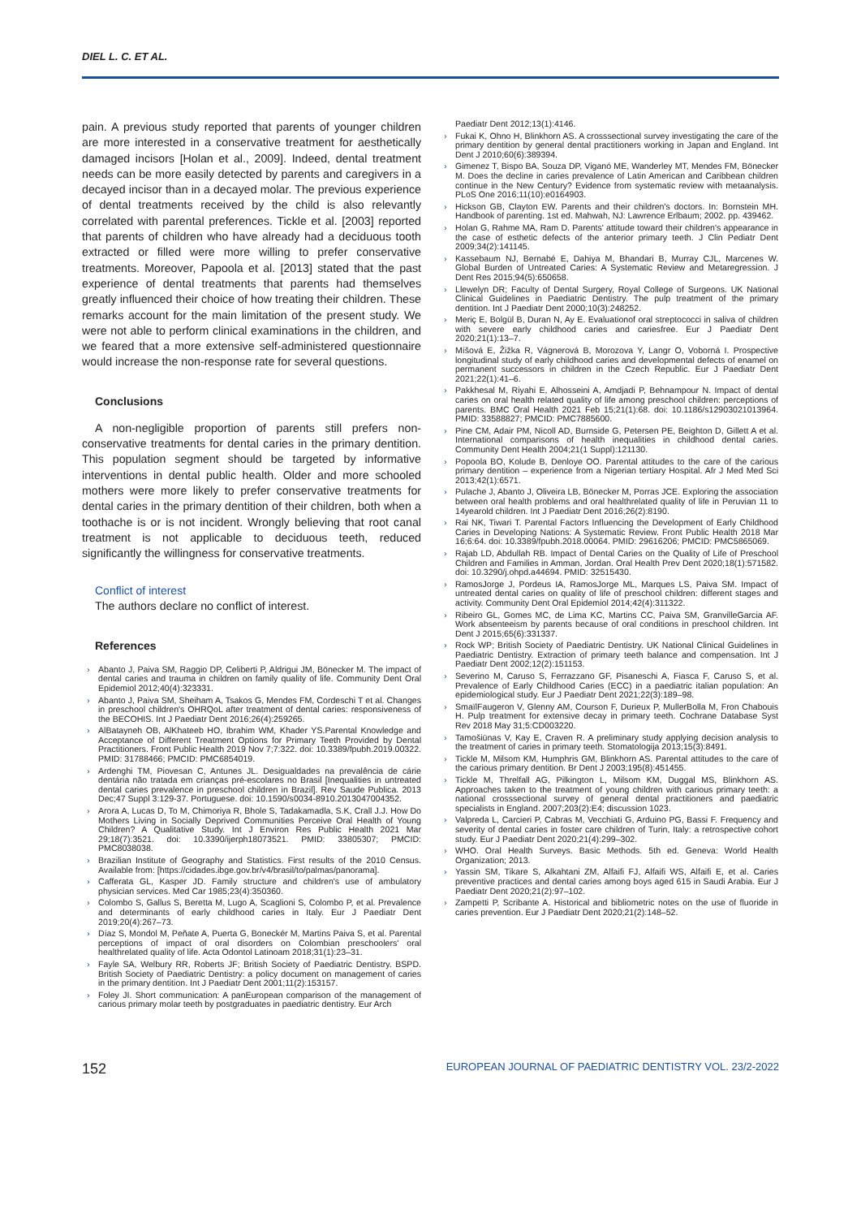DIEL L. C. ET AL.
pain. A previous study reported that parents of younger children are more interested in a conservative treatment for aesthetically damaged incisors [Holan et al., 2009]. Indeed, dental treatment needs can be more easily detected by parents and caregivers in a decayed incisor than in a decayed molar. The previous experience of dental treatments received by the child is also relevantly correlated with parental preferences. Tickle et al. [2003] reported that parents of children who have already had a deciduous tooth extracted or filled were more willing to prefer conservative treatments. Moreover, Papoola et al. [2013] stated that the past experience of dental treatments that parents had themselves greatly influenced their choice of how treating their children. These remarks account for the main limitation of the present study. We were not able to perform clinical examinations in the children, and we feared that a more extensive self-administered questionnaire would increase the non-response rate for several questions.
Conclusions
A non-negligible proportion of parents still prefers non-conservative treatments for dental caries in the primary dentition. This population segment should be targeted by informative interventions in dental public health. Older and more schooled mothers were more likely to prefer conservative treatments for dental caries in the primary dentition of their children, both when a toothache is or is not incident. Wrongly believing that root canal treatment is not applicable to deciduous teeth, reduced significantly the willingness for conservative treatments.
Conflict of interest
The authors declare no conflict of interest.
References
› Abanto J, Paiva SM, Raggio DP, Celiberti P, Aldrigui JM, Bönecker M. The impact of dental caries and trauma in children on family quality of life. Community Dent Oral Epidemiol 2012;40(4):323331.
› Abanto J, Paiva SM, Sheiham A, Tsakos G, Mendes FM, Cordeschi T et al. Changes in preschool children's OHRQoL after treatment of dental caries: responsiveness of the BECOHIS. Int J Paediatr Dent 2016;26(4):259265.
› AlBatayneh OB, AlKhateeb HO, Ibrahim WM, Khader YS.Parental Knowledge and Acceptance of Different Treatment Options for Primary Teeth Provided by Dental Practitioners. Front Public Health 2019 Nov 7;7:322. doi: 10.3389/fpubh.2019.00322. PMID: 31788466; PMCID: PMC6854019.
› Ardenghi TM, Piovesan C, Antunes JL. Desigualdades na prevalência de cárie dentária não tratada em crianças pré-escolares no Brasil [Inequalities in untreated dental caries prevalence in preschool children in Brazil]. Rev Saude Publica. 2013 Dec;47 Suppl 3:129-37. Portuguese. doi: 10.1590/s0034-8910.2013047004352.
› Arora A, Lucas D, To M, Chimoriya R, Bhole S, Tadakamadla, S.K, Crall J.J. How Do Mothers Living in Socially Deprived Communities Perceive Oral Health of Young Children? A Qualitative Study. Int J Environ Res Public Health 2021 Mar 29;18(7):3521. doi: 10.3390/ijerph18073521. PMID: 33805307; PMCID: PMC8038038.
› Brazilian Institute of Geography and Statistics. First results of the 2010 Census. Available from: [https://cidades.ibge.gov.br/v4/brasil/to/palmas/panorama].
› Cafferata GL, Kasper JD. Family structure and children's use of ambulatory physician services. Med Car 1985;23(4):350360.
› Colombo S, Gallus S, Beretta M, Lugo A, Scaglioni S, Colombo P, et al. Prevalence and determinants of early childhood caries in Italy. Eur J Paediatr Dent 2019;20(4):267–73.
› Díaz S, Mondol M, Peñate A, Puerta G, Boneckér M, Martins Paiva S, et al. Parental perceptions of impact of oral disorders on Colombian preschoolers' oral healthrelated quality of life. Acta Odontol Latinoam 2018;31(1):23–31.
› Fayle SA, Welbury RR, Roberts JF; British Society of Paediatric Dentistry. BSPD. British Society of Paediatric Dentistry: a policy document on management of caries in the primary dentition. Int J Paediatr Dent 2001;11(2):153157.
› Foley JI. Short communication: A panEuropean comparison of the management of carious primary molar teeth by postgraduates in paediatric dentistry. Eur Arch
Paediatr Dent 2012;13(1):4146.
› Fukai K, Ohno H, Blinkhorn AS. A crosssectional survey investigating the care of the primary dentition by general dental practitioners working in Japan and England. Int Dent J 2010;60(6):389394.
› Gimenez T, Bispo BA, Souza DP, Viganó ME, Wanderley MT, Mendes FM, Bönecker M. Does the decline in caries prevalence of Latin American and Caribbean children continue in the New Century? Evidence from systematic review with metaanalysis. PLoS One 2016;11(10):e0164903.
› Hickson GB, Clayton EW. Parents and their children's doctors. In: Bornstein MH. Handbook of parenting. 1st ed. Mahwah, NJ: Lawrence Erlbaum; 2002. pp. 439462.
› Holan G, Rahme MA, Ram D. Parents' attitude toward their children's appearance in the case of esthetic defects of the anterior primary teeth. J Clin Pediatr Dent 2009;34(2):141145.
› Kassebaum NJ, Bernabé E, Dahiya M, Bhandari B, Murray CJL, Marcenes W. Global Burden of Untreated Caries: A Systematic Review and Metaregression. J Dent Res 2015;94(5):650658.
› Llewelyn DR; Faculty of Dental Surgery, Royal College of Surgeons. UK National Clinical Guidelines in Paediatric Dentistry. The pulp treatment of the primary dentition. Int J Paediatr Dent 2000;10(3):248252.
› Meriç E, Bolgül B, Duran N, Ay E. Evaluationof oral streptococci in saliva of children with severe early childhood caries and cariesfree. Eur J Paediatr Dent 2020;21(1):13–7.
› Míšová E, Žižka R, Vágnerová B, Morozova Y, Langr O, Voborná I. Prospective longitudinal study of early childhood caries and developmental defects of enamel on permanent successors in children in the Czech Republic. Eur J Paediatr Dent 2021;22(1):41–6.
› Pakkhesal M, Riyahi E, Alhosseini A, Amdjadi P, Behnampour N. Impact of dental caries on oral health related quality of life among preschool children: perceptions of parents. BMC Oral Health 2021 Feb 15;21(1):68. doi: 10.1186/s12903021013964. PMID: 33588827; PMCID: PMC7885600.
› Pine CM, Adair PM, Nicoll AD, Burnside G, Petersen PE, Beighton D, Gillett A et al. International comparisons of health inequalities in childhood dental caries. Community Dent Health 2004;21(1 Suppl):121130.
› Popoola BO, Kolude B, Denloye OO. Parental attitudes to the care of the carious primary dentition – experience from a Nigerian tertiary Hospital. Afr J Med Med Sci 2013;42(1):6571.
› Pulache J, Abanto J, Oliveira LB, Bönecker M, Porras JCE. Exploring the association between oral health problems and oral healthrelated quality of life in Peruvian 11 to 14yearold children. Int J Paediatr Dent 2016;26(2):8190.
› Rai NK, Tiwari T. Parental Factors Influencing the Development of Early Childhood Caries in Developing Nations: A Systematic Review. Front Public Health 2018 Mar 16;6:64. doi: 10.3389/fpubh.2018.00064. PMID: 29616206; PMCID: PMC5865069.
› Rajab LD, Abdullah RB. Impact of Dental Caries on the Quality of Life of Preschool Children and Families in Amman, Jordan. Oral Health Prev Dent 2020;18(1):571582. doi: 10.3290/j.ohpd.a44694. PMID: 32515430.
› RamosJorge J, Pordeus IA, RamosJorge ML, Marques LS, Paiva SM. Impact of untreated dental caries on quality of life of preschool children: different stages and activity. Community Dent Oral Epidemiol 2014;42(4):311322.
› Ribeiro GL, Gomes MC, de Lima KC, Martins CC, Paiva SM, GranvilleGarcia AF. Work absenteeism by parents because of oral conditions in preschool children. Int Dent J 2015;65(6):331337.
› Rock WP; British Society of Paediatric Dentistry. UK National Clinical Guidelines in Paediatric Dentistry. Extraction of primary teeth balance and compensation. Int J Paediatr Dent 2002;12(2):151153.
› Severino M, Caruso S, Ferrazzano GF, Pisaneschi A, Fiasca F, Caruso S, et al. Prevalence of Early Childhood Caries (ECC) in a paediatric italian population: An epidemiological study. Eur J Paediatr Dent 2021;22(3):189–98.
› SmaïlFaugeron V, Glenny AM, Courson F, Durieux P, MullerBolla M, Fron Chabouis H. Pulp treatment for extensive decay in primary teeth. Cochrane Database Syst Rev 2018 May 31;5:CD003220.
› Tamošiūnas V, Kay E, Craven R. A preliminary study applying decision analysis to the treatment of caries in primary teeth. Stomatologija 2013;15(3):8491.
› Tickle M, Milsom KM, Humphris GM, Blinkhorn AS. Parental attitudes to the care of the carious primary dentition. Br Dent J 2003;195(8):451455.
› Tickle M, Threlfall AG, Pilkington L, Milsom KM, Duggal MS, Blinkhorn AS. Approaches taken to the treatment of young children with carious primary teeth: a national crosssectional survey of general dental practitioners and paediatric specialists in England. 2007;203(2):E4; discussion 1023.
› Valpreda L, Carcieri P, Cabras M, Vecchiati G, Arduino PG, Bassi F. Frequency and severity of dental caries in foster care children of Turin, Italy: a retrospective cohort study. Eur J Paediatr Dent 2020;21(4):299–302.
› WHO. Oral Health Surveys. Basic Methods. 5th ed. Geneva: World Health Organization; 2013.
› Yassin SM, Tikare S, Alkahtani ZM, Alfaifi FJ, Alfaifi WS, Alfaifi E, et al. Caries preventive practices and dental caries among boys aged 615 in Saudi Arabia. Eur J Paediatr Dent 2020;21(2):97–102.
› Zampetti P, Scribante A. Historical and bibliometric notes on the use of fluoride in caries prevention. Eur J Paediatr Dent 2020;21(2):148–52.
152 EUROPEAN JOURNAL OF PAEDIATRIC DENTISTRY VOL. 23/2-2022